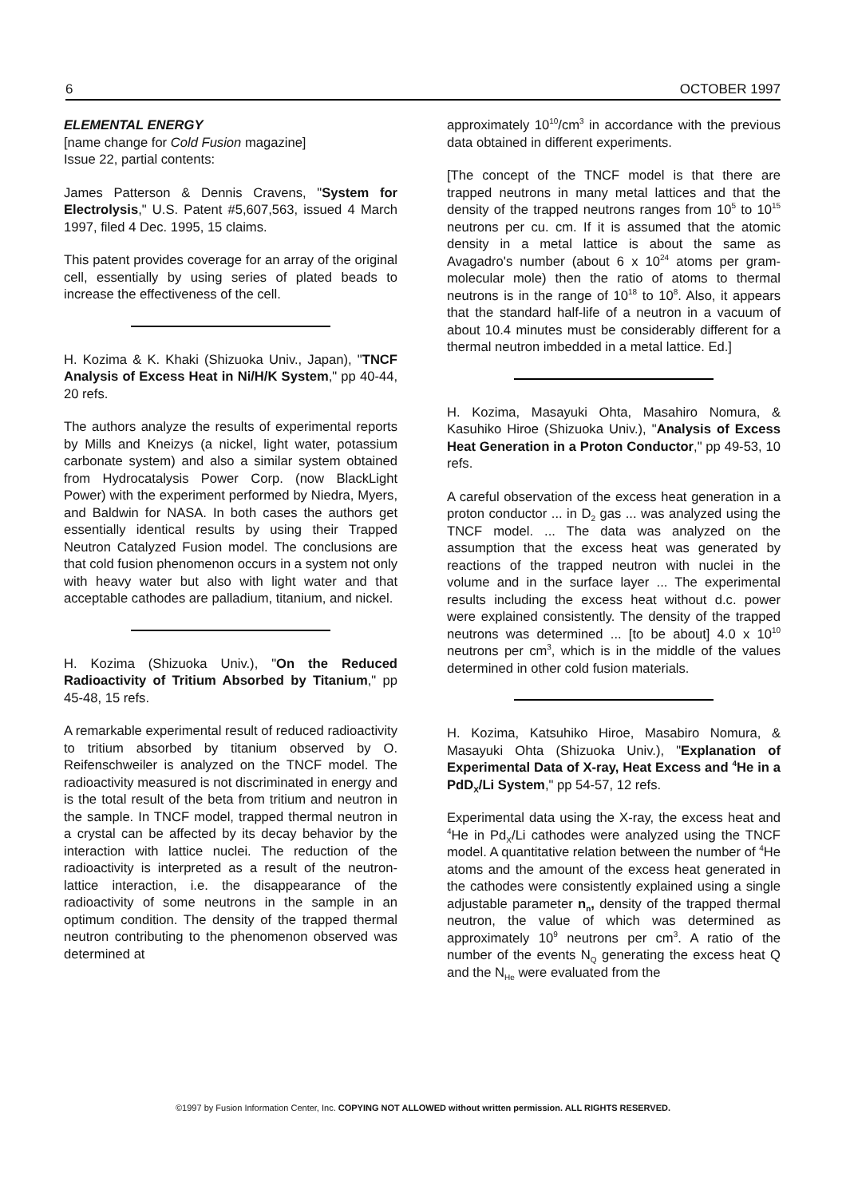6 OCTOBER 1997
ELEMENTAL ENERGY
[name change for Cold Fusion magazine]
Issue 22, partial contents:
James Patterson & Dennis Cravens, "System for Electrolysis," U.S. Patent #5,607,563, issued 4 March 1997, filed 4 Dec. 1995, 15 claims.
This patent provides coverage for an array of the original cell, essentially by using series of plated beads to increase the effectiveness of the cell.
H. Kozima & K. Khaki (Shizuoka Univ., Japan), "TNCF Analysis of Excess Heat in Ni/H/K System," pp 40-44, 20 refs.
The authors analyze the results of experimental reports by Mills and Kneizys (a nickel, light water, potassium carbonate system) and also a similar system obtained from Hydrocatalysis Power Corp. (now BlackLight Power) with the experiment performed by Niedra, Myers, and Baldwin for NASA. In both cases the authors get essentially identical results by using their Trapped Neutron Catalyzed Fusion model. The conclusions are that cold fusion phenomenon occurs in a system not only with heavy water but also with light water and that acceptable cathodes are palladium, titanium, and nickel.
H. Kozima (Shizuoka Univ.), "On the Reduced Radioactivity of Tritium Absorbed by Titanium," pp 45-48, 15 refs.
A remarkable experimental result of reduced radioactivity to tritium absorbed by titanium observed by O. Reifenschweiler is analyzed on the TNCF model. The radioactivity measured is not discriminated in energy and is the total result of the beta from tritium and neutron in the sample. In TNCF model, trapped thermal neutron in a crystal can be affected by its decay behavior by the interaction with lattice nuclei. The reduction of the radioactivity is interpreted as a result of the neutron-lattice interaction, i.e. the disappearance of the radioactivity of some neutrons in the sample in an optimum condition. The density of the trapped thermal neutron contributing to the phenomenon observed was determined at
approximately 10<sup>10</sup>/cm<sup>3</sup> in accordance with the previous data obtained in different experiments.
[The concept of the TNCF model is that there are trapped neutrons in many metal lattices and that the density of the trapped neutrons ranges from 10<sup>5</sup> to 10<sup>15</sup> neutrons per cu. cm. If it is assumed that the atomic density in a metal lattice is about the same as Avagadro's number (about 6 x 10<sup>24</sup> atoms per gram-molecular mole) then the ratio of atoms to thermal neutrons is in the range of 10<sup>18</sup> to 10<sup>8</sup>. Also, it appears that the standard half-life of a neutron in a vacuum of about 10.4 minutes must be considerably different for a thermal neutron imbedded in a metal lattice. Ed.]
H. Kozima, Masayuki Ohta, Masahiro Nomura, & Kasuhiko Hiroe (Shizuoka Univ.), "Analysis of Excess Heat Generation in a Proton Conductor," pp 49-53, 10 refs.
A careful observation of the excess heat generation in a proton conductor ... in D<sub>2</sub> gas ... was analyzed using the TNCF model. ... The data was analyzed on the assumption that the excess heat was generated by reactions of the trapped neutron with nuclei in the volume and in the surface layer ... The experimental results including the excess heat without d.c. power were explained consistently. The density of the trapped neutrons was determined ... [to be about] 4.0 x 10<sup>10</sup> neutrons per cm<sup>3</sup>, which is in the middle of the values determined in other cold fusion materials.
H. Kozima, Katsuhiko Hiroe, Masabiro Nomura, & Masayuki Ohta (Shizuoka Univ.), "Explanation of Experimental Data of X-ray, Heat Excess and <sup>4</sup>He in a PdD<sub>X</sub>/Li System," pp 54-57, 12 refs.
Experimental data using the X-ray, the excess heat and <sup>4</sup>He in Pd<sub>X</sub>/Li cathodes were analyzed using the TNCF model. A quantitative relation between the number of <sup>4</sup>He atoms and the amount of the excess heat generated in the cathodes were consistently explained using a single adjustable parameter n<sub>n</sub>, density of the trapped thermal neutron, the value of which was determined as approximately 10<sup>9</sup> neutrons per cm<sup>3</sup>. A ratio of the number of the events N<sub>Q</sub> generating the excess heat Q and the N<sub>He</sub> were evaluated from the
©1997 by Fusion Information Center, Inc. COPYING NOT ALLOWED without written permission. ALL RIGHTS RESERVED.